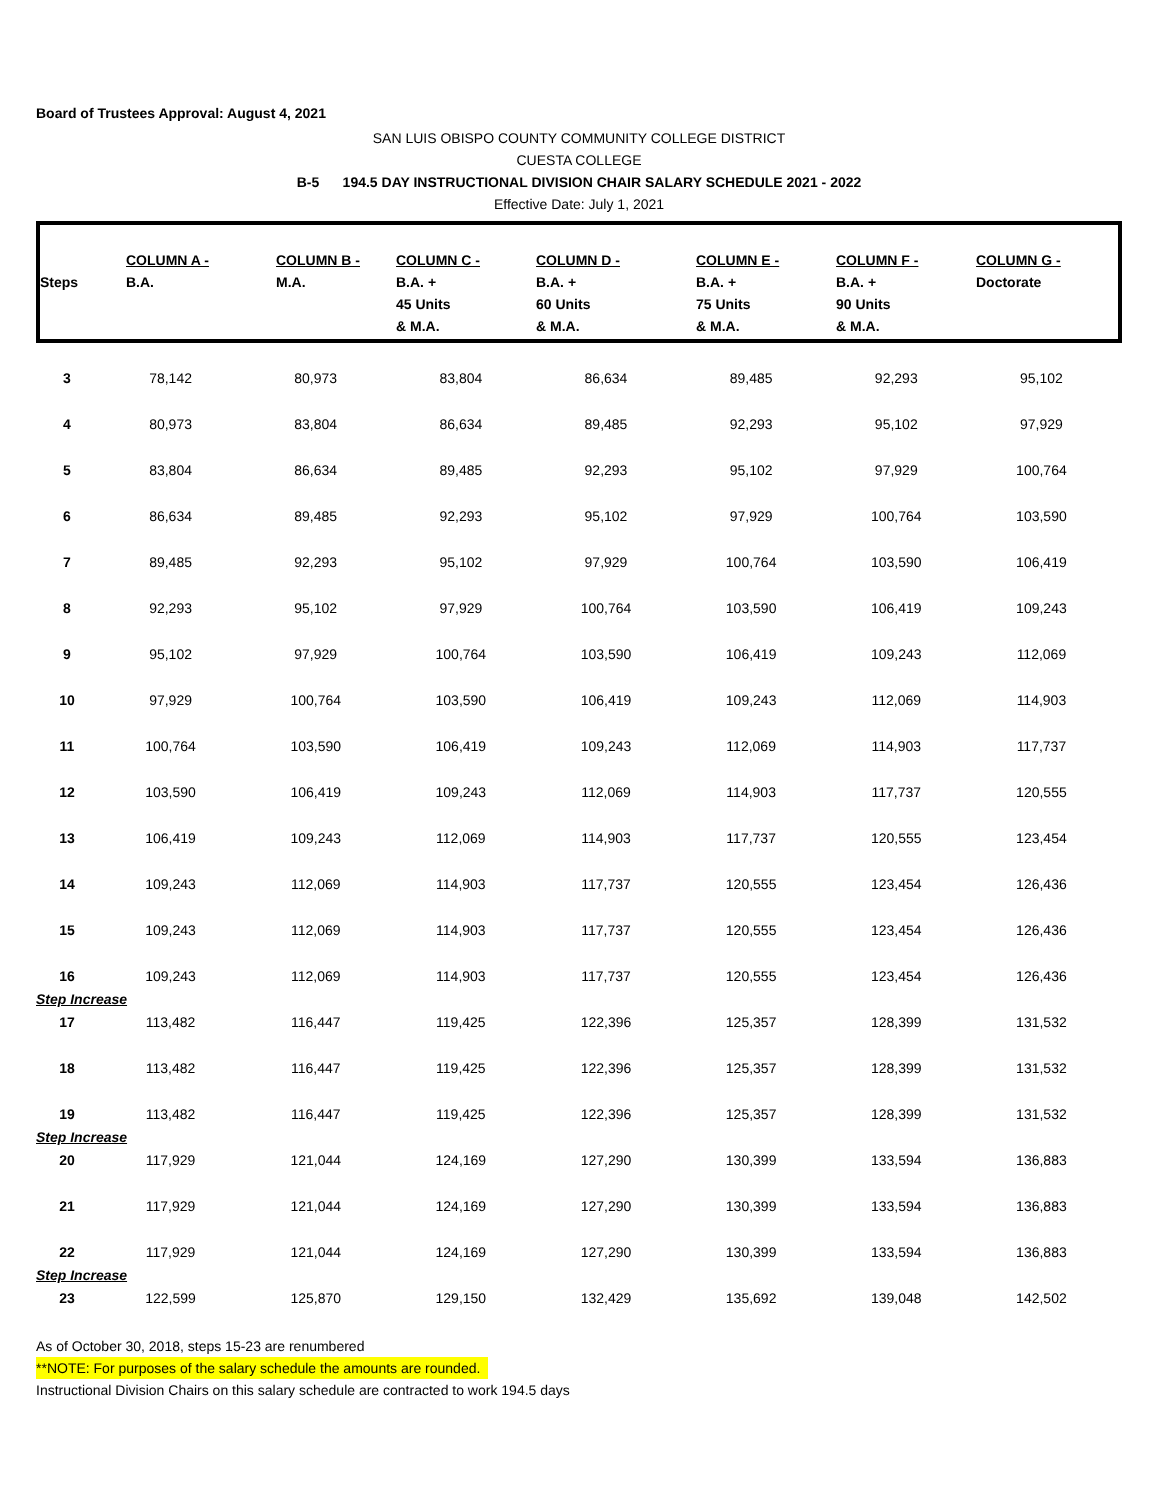Board of Trustees Approval: August 4, 2021
SAN LUIS OBISPO COUNTY COMMUNITY COLLEGE DISTRICT
CUESTA COLLEGE
B-5 194.5 DAY INSTRUCTIONAL DIVISION CHAIR SALARY SCHEDULE 2021 - 2022
Effective Date: July 1, 2021
| Steps | COLUMN A - B.A. | COLUMN B - M.A. | COLUMN C - B.A. + 45 Units & M.A. | COLUMN D - B.A. + 60 Units & M.A. | COLUMN E - B.A. + 75 Units & M.A. | COLUMN F - B.A. + 90 Units & M.A. | COLUMN G - Doctorate |
| --- | --- | --- | --- | --- | --- | --- | --- |
| 3 | 78,142 | 80,973 | 83,804 | 86,634 | 89,485 | 92,293 | 95,102 |
| 4 | 80,973 | 83,804 | 86,634 | 89,485 | 92,293 | 95,102 | 97,929 |
| 5 | 83,804 | 86,634 | 89,485 | 92,293 | 95,102 | 97,929 | 100,764 |
| 6 | 86,634 | 89,485 | 92,293 | 95,102 | 97,929 | 100,764 | 103,590 |
| 7 | 89,485 | 92,293 | 95,102 | 97,929 | 100,764 | 103,590 | 106,419 |
| 8 | 92,293 | 95,102 | 97,929 | 100,764 | 103,590 | 106,419 | 109,243 |
| 9 | 95,102 | 97,929 | 100,764 | 103,590 | 106,419 | 109,243 | 112,069 |
| 10 | 97,929 | 100,764 | 103,590 | 106,419 | 109,243 | 112,069 | 114,903 |
| 11 | 100,764 | 103,590 | 106,419 | 109,243 | 112,069 | 114,903 | 117,737 |
| 12 | 103,590 | 106,419 | 109,243 | 112,069 | 114,903 | 117,737 | 120,555 |
| 13 | 106,419 | 109,243 | 112,069 | 114,903 | 117,737 | 120,555 | 123,454 |
| 14 | 109,243 | 112,069 | 114,903 | 117,737 | 120,555 | 123,454 | 126,436 |
| 15 | 109,243 | 112,069 | 114,903 | 117,737 | 120,555 | 123,454 | 126,436 |
| 16 | 109,243 | 112,069 | 114,903 | 117,737 | 120,555 | 123,454 | 126,436 |
| Step Increase | | | | | | | |
| 17 | 113,482 | 116,447 | 119,425 | 122,396 | 125,357 | 128,399 | 131,532 |
| 18 | 113,482 | 116,447 | 119,425 | 122,396 | 125,357 | 128,399 | 131,532 |
| 19 | 113,482 | 116,447 | 119,425 | 122,396 | 125,357 | 128,399 | 131,532 |
| Step Increase | | | | | | | |
| 20 | 117,929 | 121,044 | 124,169 | 127,290 | 130,399 | 133,594 | 136,883 |
| 21 | 117,929 | 121,044 | 124,169 | 127,290 | 130,399 | 133,594 | 136,883 |
| 22 | 117,929 | 121,044 | 124,169 | 127,290 | 130,399 | 133,594 | 136,883 |
| Step Increase | | | | | | | |
| 23 | 122,599 | 125,870 | 129,150 | 132,429 | 135,692 | 139,048 | 142,502 |
As of October 30, 2018, steps 15-23 are renumbered
**NOTE: For purposes of the salary schedule the amounts are rounded.
Instructional Division Chairs on this salary schedule are contracted to work 194.5 days